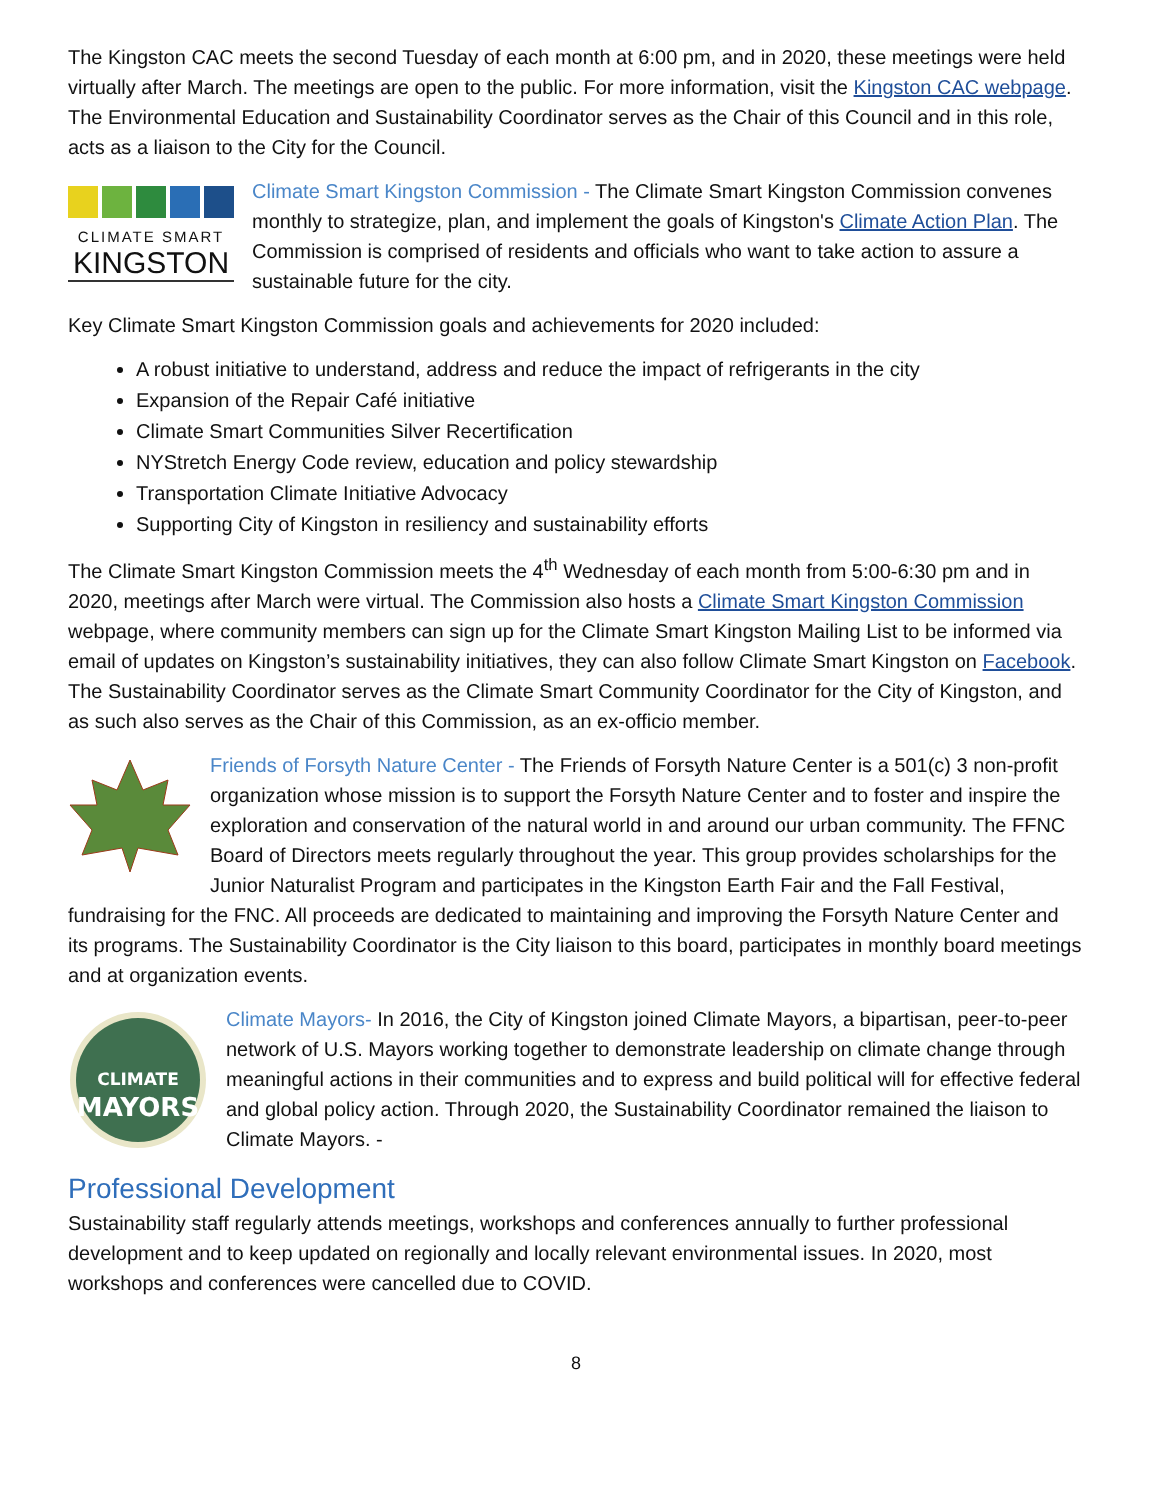The Kingston CAC meets the second Tuesday of each month at 6:00 pm, and in 2020, these meetings were held virtually after March. The meetings are open to the public. For more information, visit the Kingston CAC webpage. The Environmental Education and Sustainability Coordinator serves as the Chair of this Council and in this role, acts as a liaison to the City for the Council.
CLIMATE SMART
KINGSTON
Climate Smart Kingston Commission - The Climate Smart Kingston Commission convenes monthly to strategize, plan, and implement the goals of Kingston's Climate Action Plan. The Commission is comprised of residents and officials who want to take action to assure a sustainable future for the city.
Key Climate Smart Kingston Commission goals and achievements for 2020 included:
A robust initiative to understand, address and reduce the impact of refrigerants in the city
Expansion of the Repair Café initiative
Climate Smart Communities Silver Recertification
NYStretch Energy Code review, education and policy stewardship
Transportation Climate Initiative Advocacy
Supporting City of Kingston in resiliency and sustainability efforts
The Climate Smart Kingston Commission meets the 4<sup>th</sup> Wednesday of each month from 5:00-6:30 pm and in 2020, meetings after March were virtual. The Commission also hosts a Climate Smart Kingston Commission webpage, where community members can sign up for the Climate Smart Kingston Mailing List to be informed via email of updates on Kingston’s sustainability initiatives, they can also follow Climate Smart Kingston on Facebook. The Sustainability Coordinator serves as the Climate Smart Community Coordinator for the City of Kingston, and as such also serves as the Chair of this Commission, as an ex-officio member.
Friends of Forsyth Nature Center - The Friends of Forsyth Nature Center is a 501(c) 3 non-profit organization whose mission is to support the Forsyth Nature Center and to foster and inspire the exploration and conservation of the natural world in and around our urban community. The FFNC Board of Directors meets regularly throughout the year. This group provides scholarships for the Junior Naturalist Program and participates in the Kingston Earth Fair and the Fall Festival, fundraising for the FNC. All proceeds are dedicated to maintaining and improving the Forsyth Nature Center and its programs. The Sustainability Coordinator is the City liaison to this board, participates in monthly board meetings and at organization events.
CLIMATE
MAYORS
Climate Mayors- In 2016, the City of Kingston joined Climate Mayors, a bipartisan, peer-to-peer network of U.S. Mayors working together to demonstrate leadership on climate change through meaningful actions in their communities and to express and build political will for effective federal and global policy action. Through 2020, the Sustainability Coordinator remained the liaison to Climate Mayors. -
Professional Development
Sustainability staff regularly attends meetings, workshops and conferences annually to further professional development and to keep updated on regionally and locally relevant environmental issues. In 2020, most workshops and conferences were cancelled due to COVID.
8